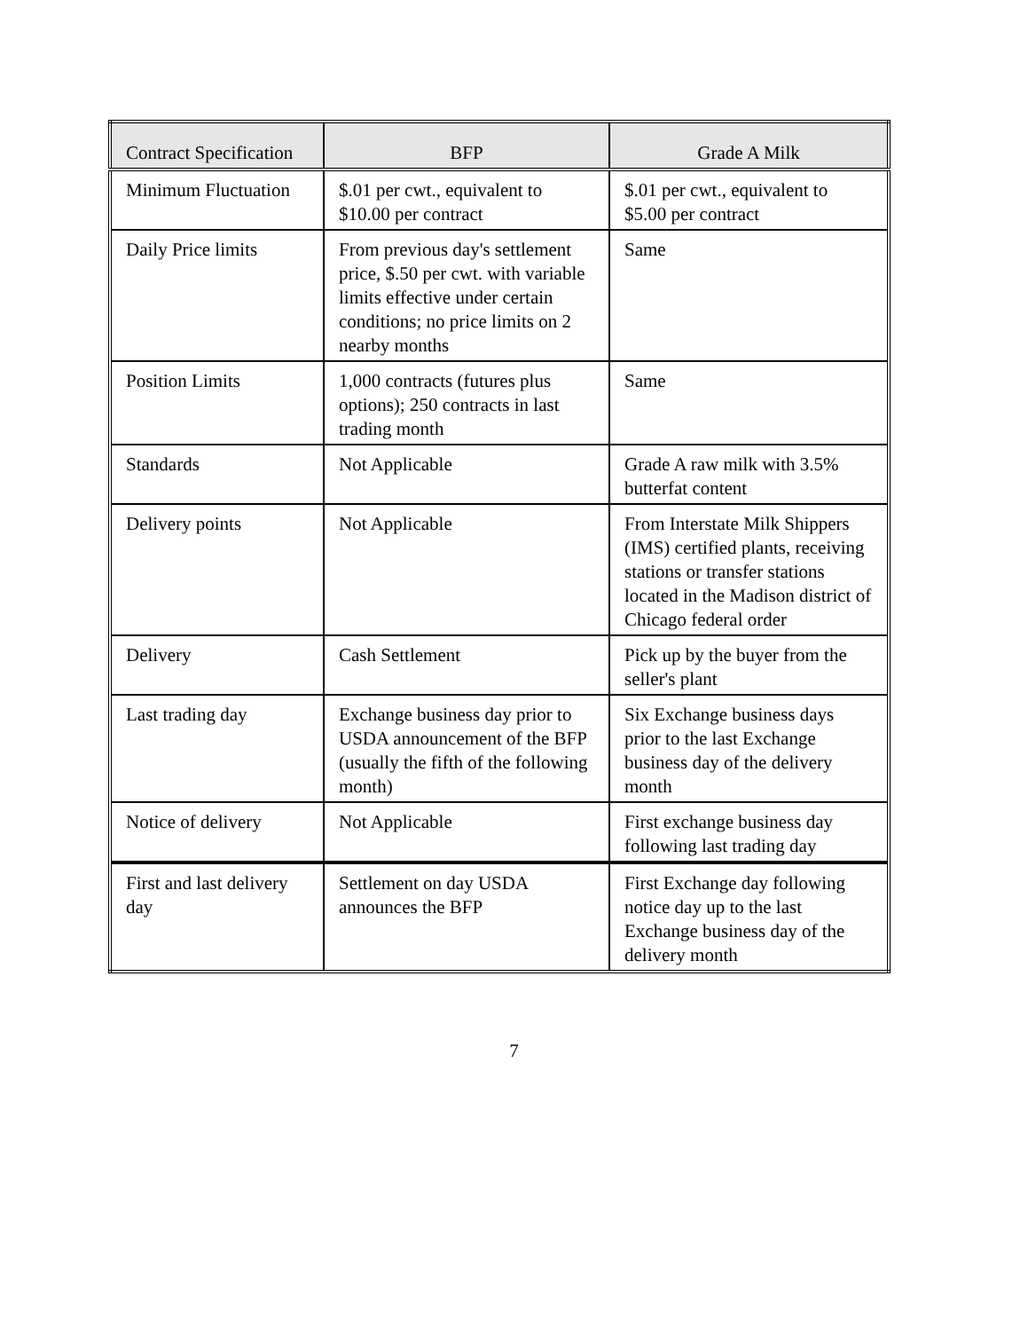| Contract Specification | BFP | Grade A Milk |
| --- | --- | --- |
| Minimum Fluctuation | $.01 per cwt., equivalent to $10.00 per contract | $.01 per cwt., equivalent to $5.00 per contract |
| Daily Price limits | From previous day's settlement price, $.50 per cwt. with variable limits effective under certain conditions; no price limits on 2 nearby months | Same |
| Position Limits | 1,000 contracts (futures plus options); 250 contracts in last trading month | Same |
| Standards | Not Applicable | Grade A raw milk with 3.5% butterfat content |
| Delivery points | Not Applicable | From Interstate Milk Shippers (IMS) certified plants, receiving stations or transfer stations located in the Madison district of Chicago federal order |
| Delivery | Cash Settlement | Pick up by the buyer from the seller's plant |
| Last trading day | Exchange business day prior to USDA announcement of the BFP (usually the fifth of the following month) | Six Exchange business days prior to the last Exchange business day of the delivery month |
| Notice of delivery | Not Applicable | First exchange business day following last trading day |
| First and last delivery day | Settlement on day USDA announces the BFP | First Exchange day following notice day up to the last Exchange business day of the delivery month |
7